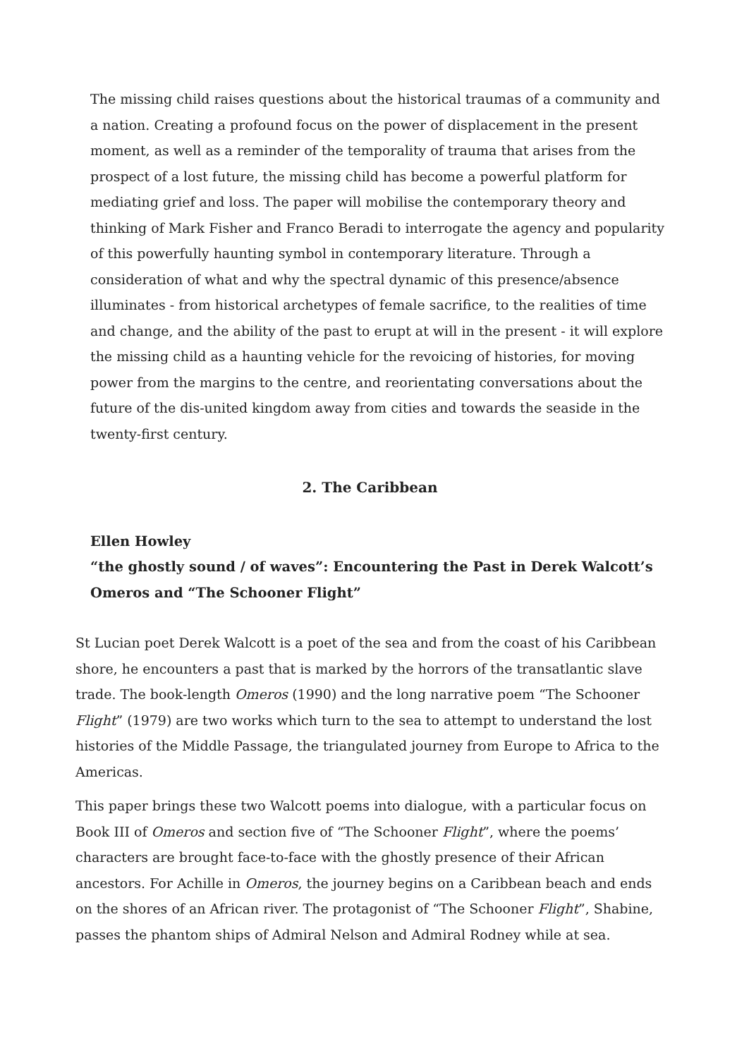The missing child raises questions about the historical traumas of a community and a nation. Creating a profound focus on the power of displacement in the present moment, as well as a reminder of the temporality of trauma that arises from the prospect of a lost future, the missing child has become a powerful platform for mediating grief and loss. The paper will mobilise the contemporary theory and thinking of Mark Fisher and Franco Beradi to interrogate the agency and popularity of this powerfully haunting symbol in contemporary literature. Through a consideration of what and why the spectral dynamic of this presence/absence illuminates - from historical archetypes of female sacrifice, to the realities of time and change, and the ability of the past to erupt at will in the present - it will explore the missing child as a haunting vehicle for the revoicing of histories, for moving power from the margins to the centre, and reorientating conversations about the future of the dis-united kingdom away from cities and towards the seaside in the twenty-first century.
2. The Caribbean
Ellen Howley
“the ghostly sound / of waves”: Encountering the Past in Derek Walcott’s Omeros and “The Schooner Flight”
St Lucian poet Derek Walcott is a poet of the sea and from the coast of his Caribbean shore, he encounters a past that is marked by the horrors of the transatlantic slave trade. The book-length Omeros (1990) and the long narrative poem “The Schooner Flight” (1979) are two works which turn to the sea to attempt to understand the lost histories of the Middle Passage, the triangulated journey from Europe to Africa to the Americas.
This paper brings these two Walcott poems into dialogue, with a particular focus on Book III of Omeros and section five of “The Schooner Flight”, where the poems’ characters are brought face-to-face with the ghostly presence of their African ancestors. For Achille in Omeros, the journey begins on a Caribbean beach and ends on the shores of an African river. The protagonist of “The Schooner Flight”, Shabine, passes the phantom ships of Admiral Nelson and Admiral Rodney while at sea.